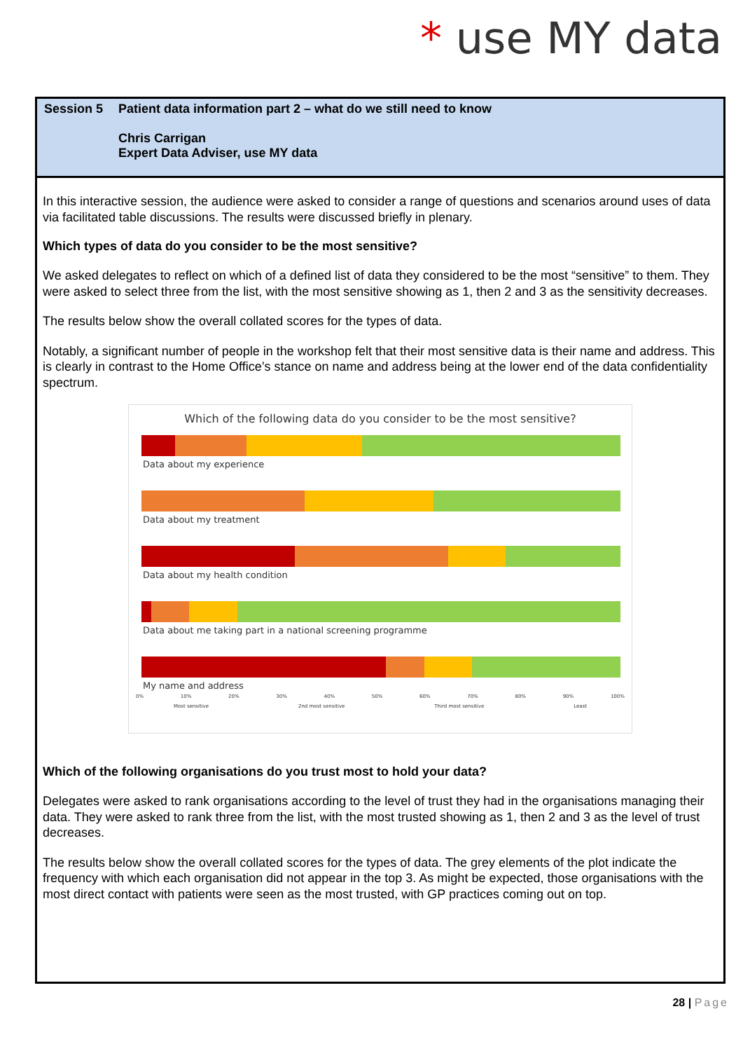* use MY data
| Session 5 | Patient data information part 2 – what do we still need to know Chris Carrigan Expert Data Adviser, use MY data |
In this interactive session, the audience were asked to consider a range of questions and scenarios around uses of data via facilitated table discussions. The results were discussed briefly in plenary.
Which types of data do you consider to be the most sensitive?
We asked delegates to reflect on which of a defined list of data they considered to be the most “sensitive” to them. They were asked to select three from the list, with the most sensitive showing as 1, then 2 and 3 as the sensitivity decreases.
The results below show the overall collated scores for the types of data.
Notably, a significant number of people in the workshop felt that their most sensitive data is their name and address. This is clearly in contrast to the Home Office’s stance on name and address being at the lower end of the data confidentiality spectrum.
Which of the following data do you consider to be the most sensitive?
Data about my experience
Data about my treatment
Data about my health condition
Data about me taking part in a national screening programme
My name and address
0% 10% 20% 30% 40% 50% 60% 70% 80% 90% 100%
Most sensitive 2nd most sensitive Third most sensitive Least
Which of the following organisations do you trust most to hold your data?
Delegates were asked to rank organisations according to the level of trust they had in the organisations managing their data. They were asked to rank three from the list, with the most trusted showing as 1, then 2 and 3 as the level of trust decreases.
The results below show the overall collated scores for the types of data. The grey elements of the plot indicate the frequency with which each organisation did not appear in the top 3. As might be expected, those organisations with the most direct contact with patients were seen as the most trusted, with GP practices coming out on top.
28 | Page